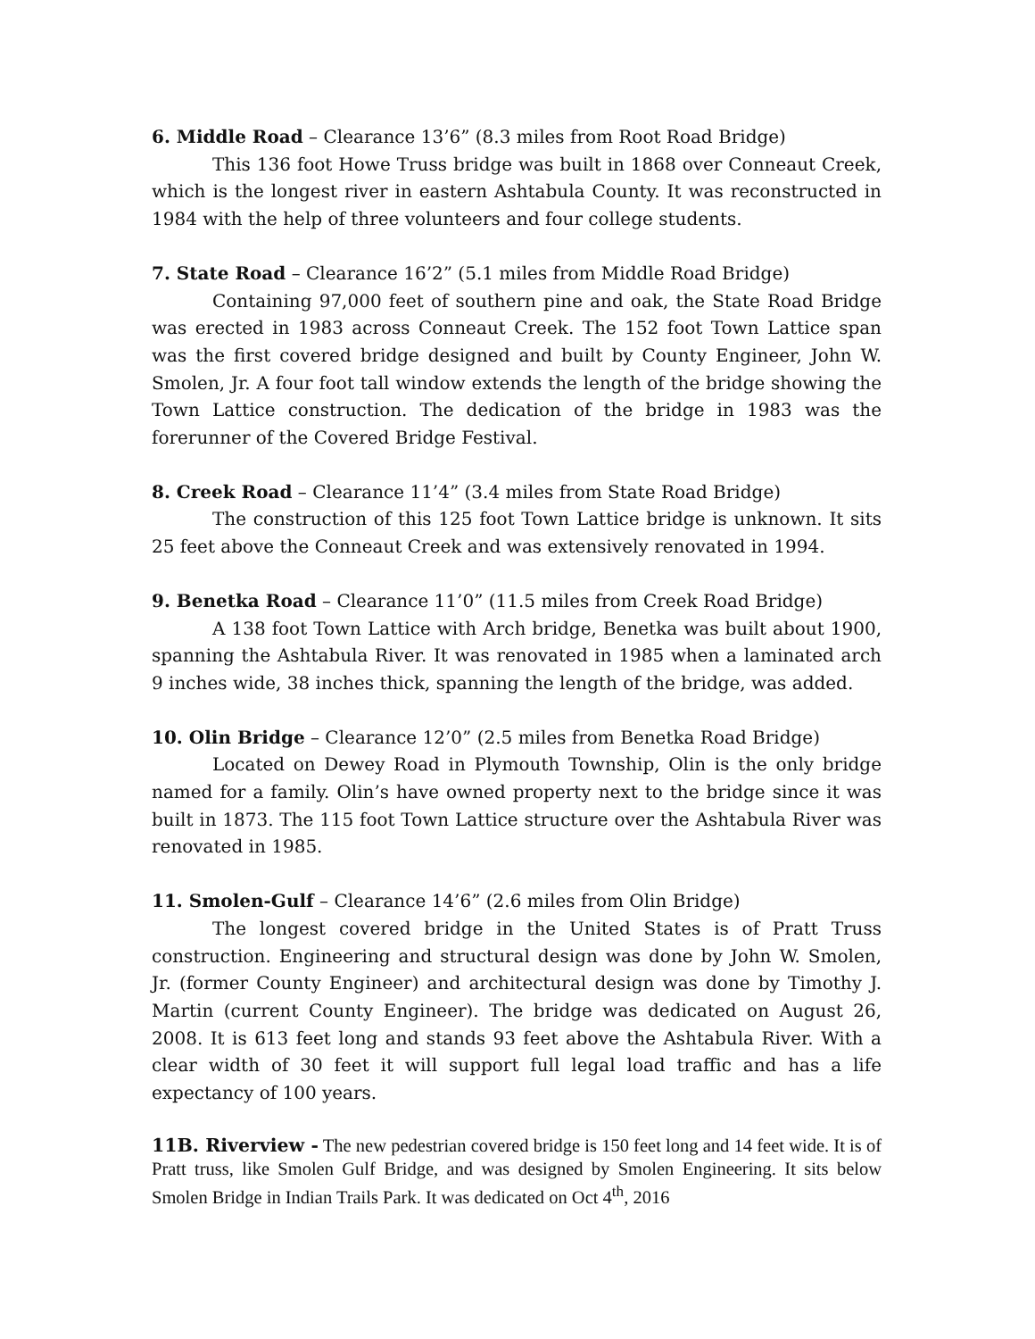6. Middle Road – Clearance 13’6” (8.3 miles from Root Road Bridge)
This 136 foot Howe Truss bridge was built in 1868 over Conneaut Creek, which is the longest river in eastern Ashtabula County. It was reconstructed in 1984 with the help of three volunteers and four college students.
7. State Road – Clearance 16’2” (5.1 miles from Middle Road Bridge)
Containing 97,000 feet of southern pine and oak, the State Road Bridge was erected in 1983 across Conneaut Creek. The 152 foot Town Lattice span was the first covered bridge designed and built by County Engineer, John W. Smolen, Jr. A four foot tall window extends the length of the bridge showing the Town Lattice construction. The dedication of the bridge in 1983 was the forerunner of the Covered Bridge Festival.
8. Creek Road – Clearance 11’4” (3.4 miles from State Road Bridge)
The construction of this 125 foot Town Lattice bridge is unknown. It sits 25 feet above the Conneaut Creek and was extensively renovated in 1994.
9. Benetka Road – Clearance 11’0” (11.5 miles from Creek Road Bridge)
A 138 foot Town Lattice with Arch bridge, Benetka was built about 1900, spanning the Ashtabula River. It was renovated in 1985 when a laminated arch 9 inches wide, 38 inches thick, spanning the length of the bridge, was added.
10. Olin Bridge – Clearance 12’0” (2.5 miles from Benetka Road Bridge)
Located on Dewey Road in Plymouth Township, Olin is the only bridge named for a family. Olin’s have owned property next to the bridge since it was built in 1873. The 115 foot Town Lattice structure over the Ashtabula River was renovated in 1985.
11. Smolen-Gulf – Clearance 14’6” (2.6 miles from Olin Bridge)
The longest covered bridge in the United States is of Pratt Truss construction. Engineering and structural design was done by John W. Smolen, Jr. (former County Engineer) and architectural design was done by Timothy J. Martin (current County Engineer). The bridge was dedicated on August 26, 2008. It is 613 feet long and stands 93 feet above the Ashtabula River. With a clear width of 30 feet it will support full legal load traffic and has a life expectancy of 100 years.
11B. Riverview - The new pedestrian covered bridge is 150 feet long and 14 feet wide. It is of Pratt truss, like Smolen Gulf Bridge, and was designed by Smolen Engineering. It sits below Smolen Bridge in Indian Trails Park. It was dedicated on Oct 4<sup>th</sup>, 2016